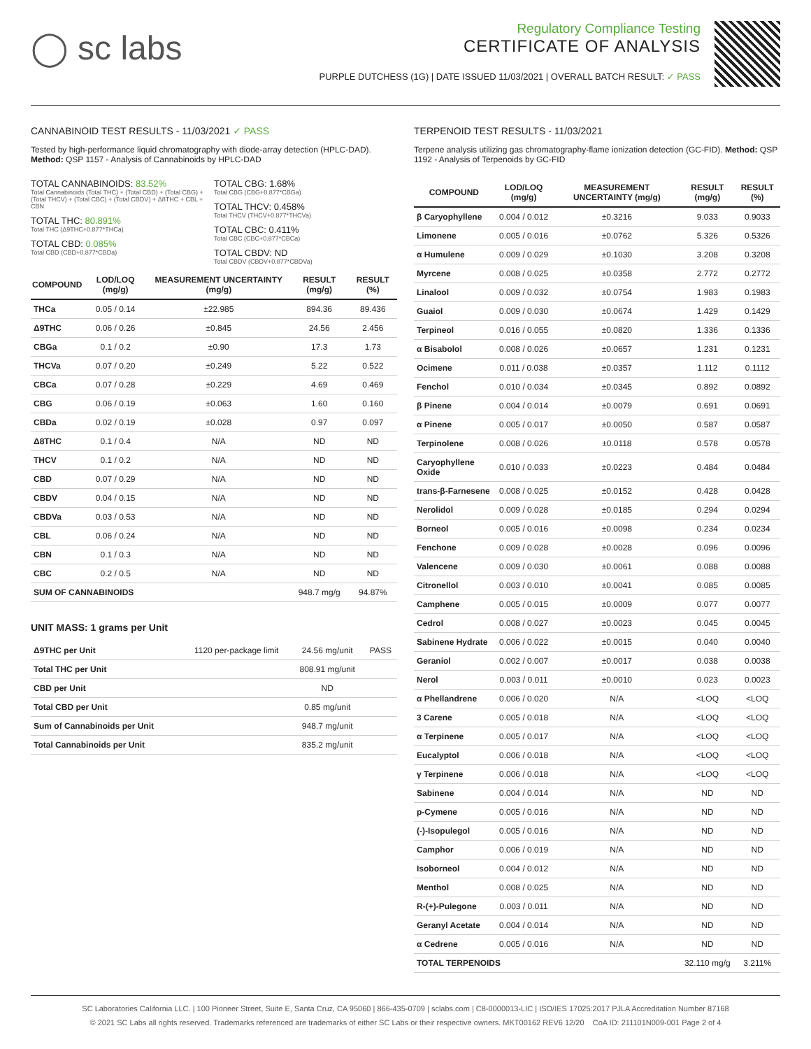◯ sc labs
Regulatory Compliance Testing
CERTIFICATE OF ANALYSIS
PURPLE DUTCHESS (1G) | DATE ISSUED 11/03/2021 | OVERALL BATCH RESULT: ✓ PASS
CANNABINOID TEST RESULTS - 11/03/2021 ✓ PASS
Tested by high-performance liquid chromatography with diode-array detection (HPLC-DAD). Method: QSP 1157 - Analysis of Cannabinoids by HPLC-DAD
TOTAL CANNABINOIDS: 83.52%
Total Cannabinoids (Total THC) + (Total CBD) + (Total CBG) + (Total THCV) + (Total CBC) + (Total CBDV) + Δ8THC + CBL + CBN
TOTAL THC: 80.891%
Total THC (Δ9THC+0.877*THCa)
TOTAL CBD: 0.085%
Total CBD (CBD+0.877*CBDa)
TOTAL CBG: 1.68%
Total CBG (CBG+0.877*CBGa)
TOTAL THCV: 0.458%
Total THCV (THCV+0.877*THCVa)
TOTAL CBC: 0.411%
Total CBC (CBC+0.877*CBCa)
TOTAL CBDV: ND
Total CBDV (CBDV+0.877*CBDVa)
| COMPOUND | LOD/LOQ (mg/g) | MEASUREMENT UNCERTAINTY (mg/g) | RESULT (mg/g) | RESULT (%) |
| --- | --- | --- | --- | --- |
| THCa | 0.05 / 0.14 | ±22.985 | 894.36 | 89.436 |
| Δ9THC | 0.06 / 0.26 | ±0.845 | 24.56 | 2.456 |
| CBGa | 0.1 / 0.2 | ±0.90 | 17.3 | 1.73 |
| THCVa | 0.07 / 0.20 | ±0.249 | 5.22 | 0.522 |
| CBCa | 0.07 / 0.28 | ±0.229 | 4.69 | 0.469 |
| CBG | 0.06 / 0.19 | ±0.063 | 1.60 | 0.160 |
| CBDa | 0.02 / 0.19 | ±0.028 | 0.97 | 0.097 |
| Δ8THC | 0.1 / 0.4 | N/A | ND | ND |
| THCV | 0.1 / 0.2 | N/A | ND | ND |
| CBD | 0.07 / 0.29 | N/A | ND | ND |
| CBDV | 0.04 / 0.15 | N/A | ND | ND |
| CBDVa | 0.03 / 0.53 | N/A | ND | ND |
| CBL | 0.06 / 0.24 | N/A | ND | ND |
| CBN | 0.1 / 0.3 | N/A | ND | ND |
| CBC | 0.2 / 0.5 | N/A | ND | ND |
| SUM OF CANNABINOIDS | | | 948.7 mg/g | 94.87% |
UNIT MASS: 1 grams per Unit
| Δ9THC per Unit | 1120 per-package limit | 24.56 mg/unit | PASS |
| Total THC per Unit | | 808.91 mg/unit | |
| CBD per Unit | | ND | |
| Total CBD per Unit | | 0.85 mg/unit | |
| Sum of Cannabinoids per Unit | | 948.7 mg/unit | |
| Total Cannabinoids per Unit | | 835.2 mg/unit | |
TERPENOID TEST RESULTS - 11/03/2021
Terpene analysis utilizing gas chromatography-flame ionization detection (GC-FID). Method: QSP 1192 - Analysis of Terpenoids by GC-FID
| COMPOUND | LOD/LOQ (mg/g) | MEASUREMENT UNCERTAINTY (mg/g) | RESULT (mg/g) | RESULT (%) |
| --- | --- | --- | --- | --- |
| β Caryophyllene | 0.004 / 0.012 | ±0.3216 | 9.033 | 0.9033 |
| Limonene | 0.005 / 0.016 | ±0.0762 | 5.326 | 0.5326 |
| α Humulene | 0.009 / 0.029 | ±0.1030 | 3.208 | 0.3208 |
| Myrcene | 0.008 / 0.025 | ±0.0358 | 2.772 | 0.2772 |
| Linalool | 0.009 / 0.032 | ±0.0754 | 1.983 | 0.1983 |
| Guaiol | 0.009 / 0.030 | ±0.0674 | 1.429 | 0.1429 |
| Terpineol | 0.016 / 0.055 | ±0.0820 | 1.336 | 0.1336 |
| α Bisabolol | 0.008 / 0.026 | ±0.0657 | 1.231 | 0.1231 |
| Ocimene | 0.011 / 0.038 | ±0.0357 | 1.112 | 0.1112 |
| Fenchol | 0.010 / 0.034 | ±0.0345 | 0.892 | 0.0892 |
| β Pinene | 0.004 / 0.014 | ±0.0079 | 0.691 | 0.0691 |
| α Pinene | 0.005 / 0.017 | ±0.0050 | 0.587 | 0.0587 |
| Terpinolene | 0.008 / 0.026 | ±0.0118 | 0.578 | 0.0578 |
| Caryophyllene Oxide | 0.010 / 0.033 | ±0.0223 | 0.484 | 0.0484 |
| trans-β-Farnesene | 0.008 / 0.025 | ±0.0152 | 0.428 | 0.0428 |
| Nerolidol | 0.009 / 0.028 | ±0.0185 | 0.294 | 0.0294 |
| Borneol | 0.005 / 0.016 | ±0.0098 | 0.234 | 0.0234 |
| Fenchone | 0.009 / 0.028 | ±0.0028 | 0.096 | 0.0096 |
| Valencene | 0.009 / 0.030 | ±0.0061 | 0.088 | 0.0088 |
| Citronellol | 0.003 / 0.010 | ±0.0041 | 0.085 | 0.0085 |
| Camphene | 0.005 / 0.015 | ±0.0009 | 0.077 | 0.0077 |
| Cedrol | 0.008 / 0.027 | ±0.0023 | 0.045 | 0.0045 |
| Sabinene Hydrate | 0.006 / 0.022 | ±0.0015 | 0.040 | 0.0040 |
| Geraniol | 0.002 / 0.007 | ±0.0017 | 0.038 | 0.0038 |
| Nerol | 0.003 / 0.011 | ±0.0010 | 0.023 | 0.0023 |
| α Phellandrene | 0.006 / 0.020 | N/A | <LOQ | <LOQ |
| 3 Carene | 0.005 / 0.018 | N/A | <LOQ | <LOQ |
| α Terpinene | 0.005 / 0.017 | N/A | <LOQ | <LOQ |
| Eucalyptol | 0.006 / 0.018 | N/A | <LOQ | <LOQ |
| γ Terpinene | 0.006 / 0.018 | N/A | <LOQ | <LOQ |
| Sabinene | 0.004 / 0.014 | N/A | ND | ND |
| p-Cymene | 0.005 / 0.016 | N/A | ND | ND |
| (-)-Isopulegol | 0.005 / 0.016 | N/A | ND | ND |
| Camphor | 0.006 / 0.019 | N/A | ND | ND |
| Isoborneol | 0.004 / 0.012 | N/A | ND | ND |
| Menthol | 0.008 / 0.025 | N/A | ND | ND |
| R-(+)-Pulegone | 0.003 / 0.011 | N/A | ND | ND |
| Geranyl Acetate | 0.004 / 0.014 | N/A | ND | ND |
| α Cedrene | 0.005 / 0.016 | N/A | ND | ND |
| TOTAL TERPENOIDS | | | 32.110 mg/g | 3.211% |
SC Laboratories California LLC. | 100 Pioneer Street, Suite E, Santa Cruz, CA 95060 | 866-435-0709 | sclabs.com | C8-0000013-LIC | ISO/IES 17025:2017 PJLA Accreditation Number 87168
© 2021 SC Labs all rights reserved. Trademarks referenced are trademarks of either SC Labs or their respective owners. MKT00162 REV6 12/20 CoA ID: 211101N009-001 Page 2 of 4